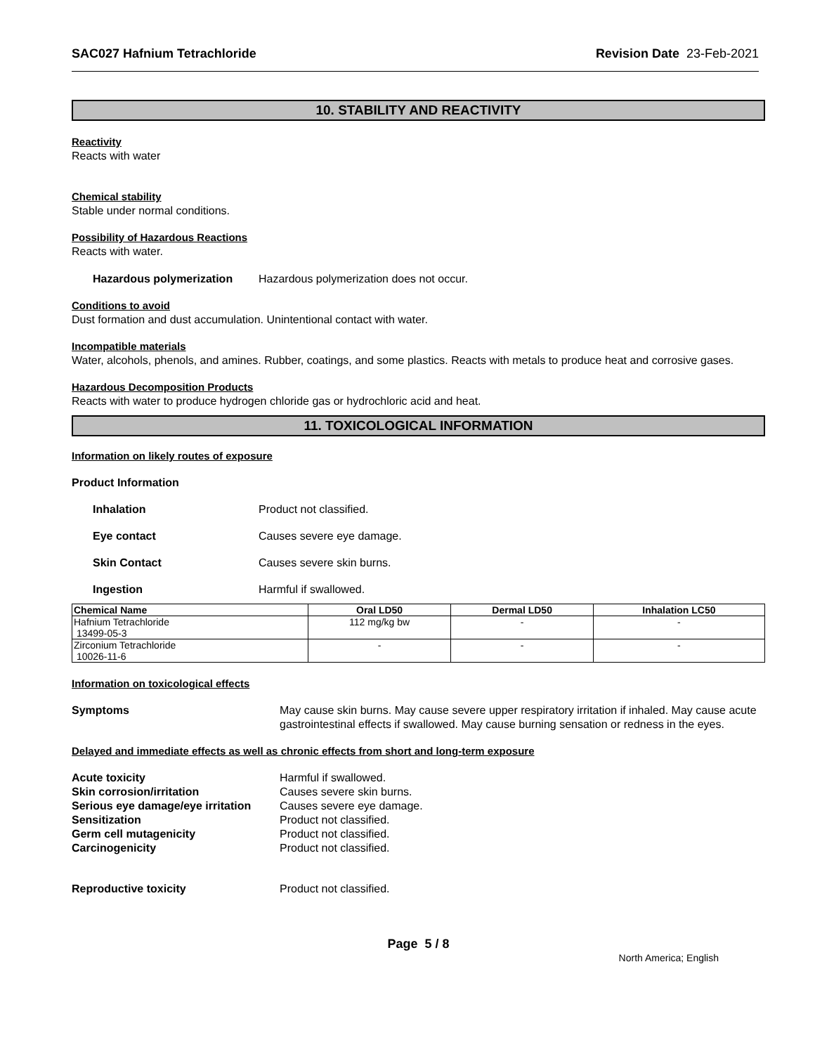SAC027 Hafnium Tetrachloride Revision Date 23-Feb-2021
10. STABILITY AND REACTIVITY
Reactivity
Reacts with water
Chemical stability
Stable under normal conditions.
Possibility of Hazardous Reactions
Reacts with water.
Hazardous polymerization Hazardous polymerization does not occur.
Conditions to avoid
Dust formation and dust accumulation. Unintentional contact with water.
Incompatible materials
Water, alcohols, phenols, and amines. Rubber, coatings, and some plastics. Reacts with metals to produce heat and corrosive gases.
Hazardous Decomposition Products
Reacts with water to produce hydrogen chloride gas or hydrochloric acid and heat.
11. TOXICOLOGICAL INFORMATION
Information on likely routes of exposure
Product Information
Inhalation Product not classified.
Eye contact Causes severe eye damage.
Skin Contact Causes severe skin burns.
Ingestion Harmful if swallowed.
| Chemical Name | Oral LD50 | Dermal LD50 | Inhalation LC50 |
| --- | --- | --- | --- |
| Hafnium Tetrachloride 13499-05-3 | 112 mg/kg bw | - | - |
| Zirconium Tetrachloride 10026-11-6 | - | - | - |
Information on toxicological effects
Symptoms May cause skin burns. May cause severe upper respiratory irritation if inhaled. May cause acute gastrointestinal effects if swallowed. May cause burning sensation or redness in the eyes.
Delayed and immediate effects as well as chronic effects from short and long-term exposure
Acute toxicity Harmful if swallowed.
Skin corrosion/irritation Causes severe skin burns.
Serious eye damage/eye irritation Causes severe eye damage.
Sensitization Product not classified.
Germ cell mutagenicity Product not classified.
Carcinogenicity Product not classified.
Reproductive toxicity Product not classified.
Page 5 / 8
North America; English